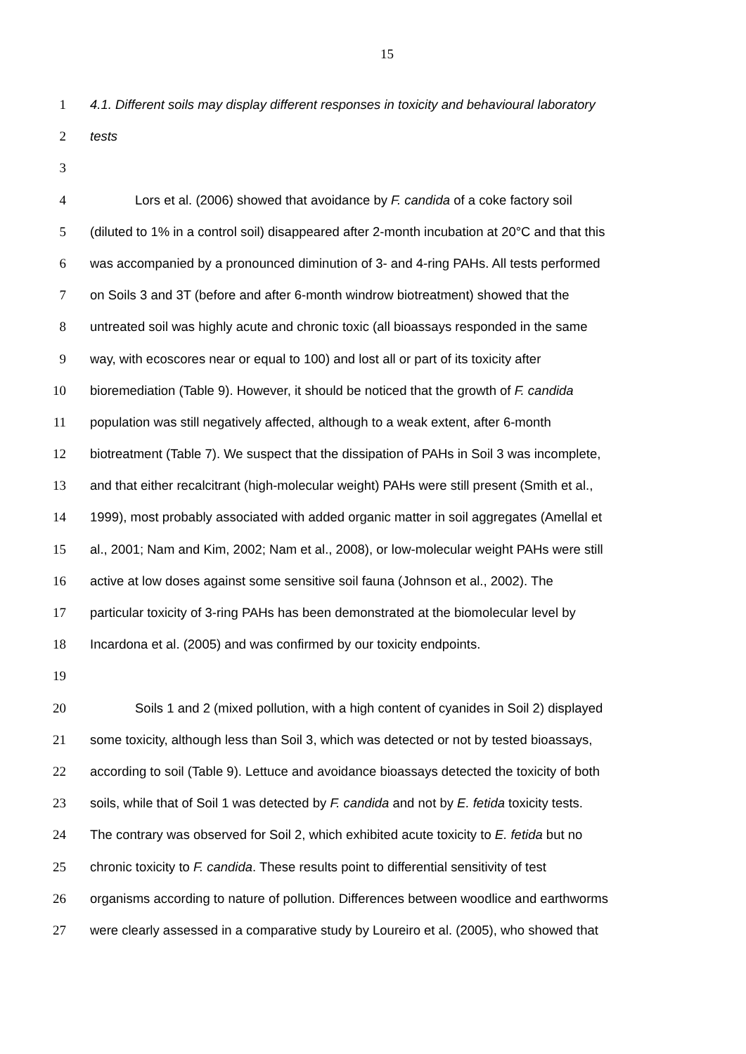15
1 4.1. Different soils may display different responses in toxicity and behavioural laboratory
2 tests
3
4 Lors et al. (2006) showed that avoidance by F. candida of a coke factory soil
5 (diluted to 1% in a control soil) disappeared after 2-month incubation at 20°C and that this
6 was accompanied by a pronounced diminution of 3- and 4-ring PAHs. All tests performed
7 on Soils 3 and 3T (before and after 6-month windrow biotreatment) showed that the
8 untreated soil was highly acute and chronic toxic (all bioassays responded in the same
9 way, with ecoscores near or equal to 100) and lost all or part of its toxicity after
10 bioremediation (Table 9). However, it should be noticed that the growth of F. candida
11 population was still negatively affected, although to a weak extent, after 6-month
12 biotreatment (Table 7). We suspect that the dissipation of PAHs in Soil 3 was incomplete,
13 and that either recalcitrant (high-molecular weight) PAHs were still present (Smith et al.,
14 1999), most probably associated with added organic matter in soil aggregates (Amellal et
15 al., 2001; Nam and Kim, 2002; Nam et al., 2008), or low-molecular weight PAHs were still
16 active at low doses against some sensitive soil fauna (Johnson et al., 2002). The
17 particular toxicity of 3-ring PAHs has been demonstrated at the biomolecular level by
18 Incardona et al. (2005) and was confirmed by our toxicity endpoints.
19
20 Soils 1 and 2 (mixed pollution, with a high content of cyanides in Soil 2) displayed
21 some toxicity, although less than Soil 3, which was detected or not by tested bioassays,
22 according to soil (Table 9). Lettuce and avoidance bioassays detected the toxicity of both
23 soils, while that of Soil 1 was detected by F. candida and not by E. fetida toxicity tests.
24 The contrary was observed for Soil 2, which exhibited acute toxicity to E. fetida but no
25 chronic toxicity to F. candida. These results point to differential sensitivity of test
26 organisms according to nature of pollution. Differences between woodlice and earthworms
27 were clearly assessed in a comparative study by Loureiro et al. (2005), who showed that